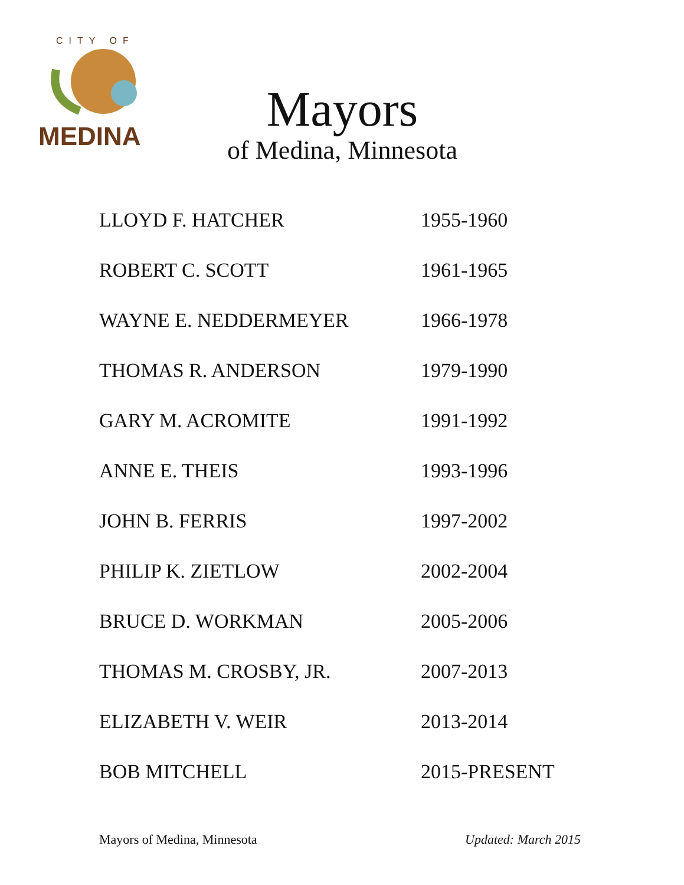CITY OF
MEDINA
Mayors
of Medina, Minnesota
| LLOYD F. HATCHER | 1955-1960 |
| ROBERT C. SCOTT | 1961-1965 |
| WAYNE E. NEDDERMEYER | 1966-1978 |
| THOMAS R. ANDERSON | 1979-1990 |
| GARY M. ACROMITE | 1991-1992 |
| ANNE E. THEIS | 1993-1996 |
| JOHN B. FERRIS | 1997-2002 |
| PHILIP K. ZIETLOW | 2002-2004 |
| BRUCE D. WORKMAN | 2005-2006 |
| THOMAS M. CROSBY, JR. | 2007-2013 |
| ELIZABETH V. WEIR | 2013-2014 |
| BOB MITCHELL | 2015-PRESENT |
Mayors of Medina, Minnesota Updated: March 2015